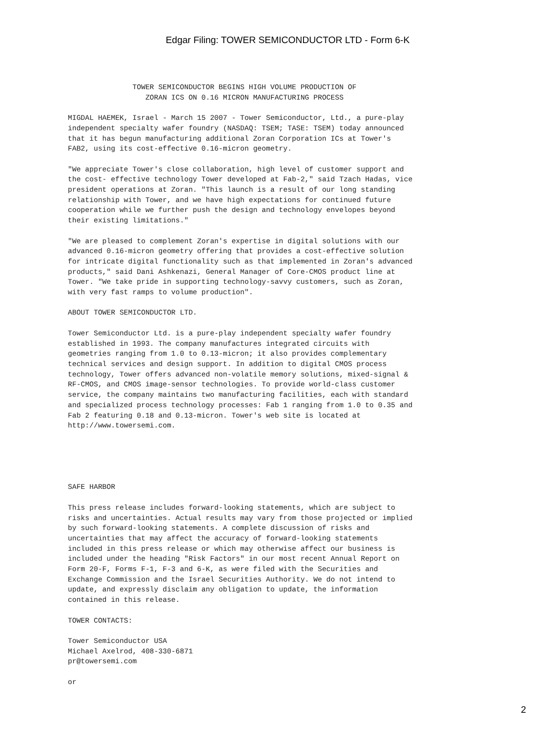Edgar Filing: TOWER SEMICONDUCTOR LTD - Form 6-K
               TOWER SEMICONDUCTOR BEGINS HIGH VOLUME PRODUCTION OF
                  ZORAN ICS ON 0.16 MICRON MANUFACTURING PROCESS

MIGDAL HAEMEK, Israel - March 15 2007 - Tower Semiconductor, Ltd., a pure-play
independent specialty wafer foundry (NASDAQ: TSEM; TASE: TSEM) today announced
that it has begun manufacturing additional Zoran Corporation ICs at Tower's
FAB2, using its cost-effective 0.16-micron geometry.

"We appreciate Tower's close collaboration, high level of customer support and
the cost- effective technology Tower developed at Fab-2," said Tzach Hadas, vice
president operations at Zoran. "This launch is a result of our long standing
relationship with Tower, and we have high expectations for continued future
cooperation while we further push the design and technology envelopes beyond
their existing limitations."

"We are pleased to complement Zoran's expertise in digital solutions with our
advanced 0.16-micron geometry offering that provides a cost-effective solution
for intricate digital functionality such as that implemented in Zoran's advanced
products," said Dani Ashkenazi, General Manager of Core-CMOS product line at
Tower. "We take pride in supporting technology-savvy customers, such as Zoran,
with very fast ramps to volume production".

ABOUT TOWER SEMICONDUCTOR LTD.

Tower Semiconductor Ltd. is a pure-play independent specialty wafer foundry
established in 1993. The company manufactures integrated circuits with
geometries ranging from 1.0 to 0.13-micron; it also provides complementary
technical services and design support. In addition to digital CMOS process
technology, Tower offers advanced non-volatile memory solutions, mixed-signal &
RF-CMOS, and CMOS image-sensor technologies. To provide world-class customer
service, the company maintains two manufacturing facilities, each with standard
and specialized process technology processes: Fab 1 ranging from 1.0 to 0.35 and
Fab 2 featuring 0.18 and 0.13-micron. Tower's web site is located at
http://www.towersemi.com.





SAFE HARBOR

This press release includes forward-looking statements, which are subject to
risks and uncertainties. Actual results may vary from those projected or implied
by such forward-looking statements. A complete discussion of risks and
uncertainties that may affect the accuracy of forward-looking statements
included in this press release or which may otherwise affect our business is
included under the heading "Risk Factors" in our most recent Annual Report on
Form 20-F, Forms F-1, F-3 and 6-K, as were filed with the Securities and
Exchange Commission and the Israel Securities Authority. We do not intend to
update, and expressly disclaim any obligation to update, the information
contained in this release.

TOWER CONTACTS:

Tower Semiconductor USA
Michael Axelrod, 408-330-6871
pr@towersemi.com

or
2